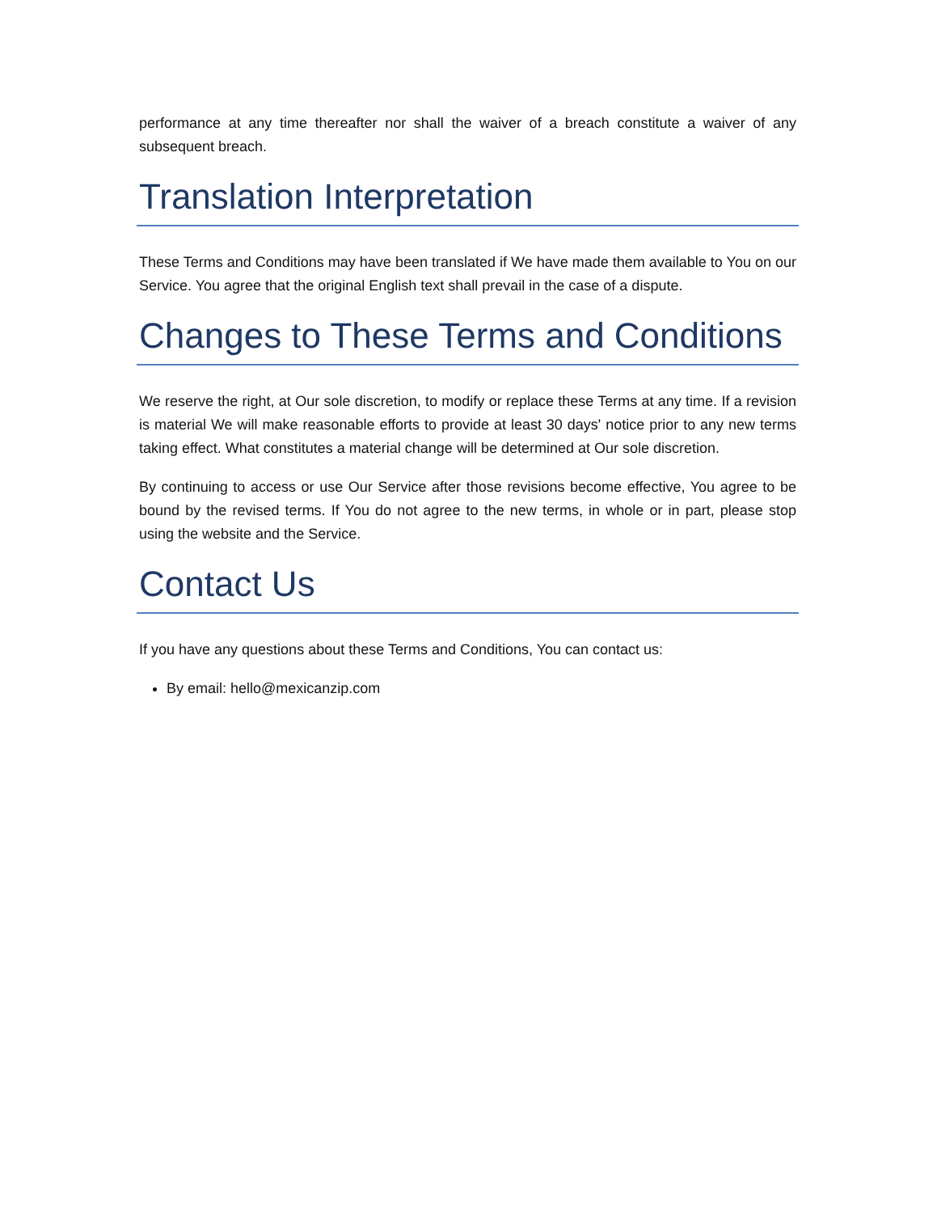performance at any time thereafter nor shall the waiver of a breach constitute a waiver of any subsequent breach.
Translation Interpretation
These Terms and Conditions may have been translated if We have made them available to You on our Service. You agree that the original English text shall prevail in the case of a dispute.
Changes to These Terms and Conditions
We reserve the right, at Our sole discretion, to modify or replace these Terms at any time. If a revision is material We will make reasonable efforts to provide at least 30 days' notice prior to any new terms taking effect. What constitutes a material change will be determined at Our sole discretion.
By continuing to access or use Our Service after those revisions become effective, You agree to be bound by the revised terms. If You do not agree to the new terms, in whole or in part, please stop using the website and the Service.
Contact Us
If you have any questions about these Terms and Conditions, You can contact us:
By email: hello@mexicanzip.com